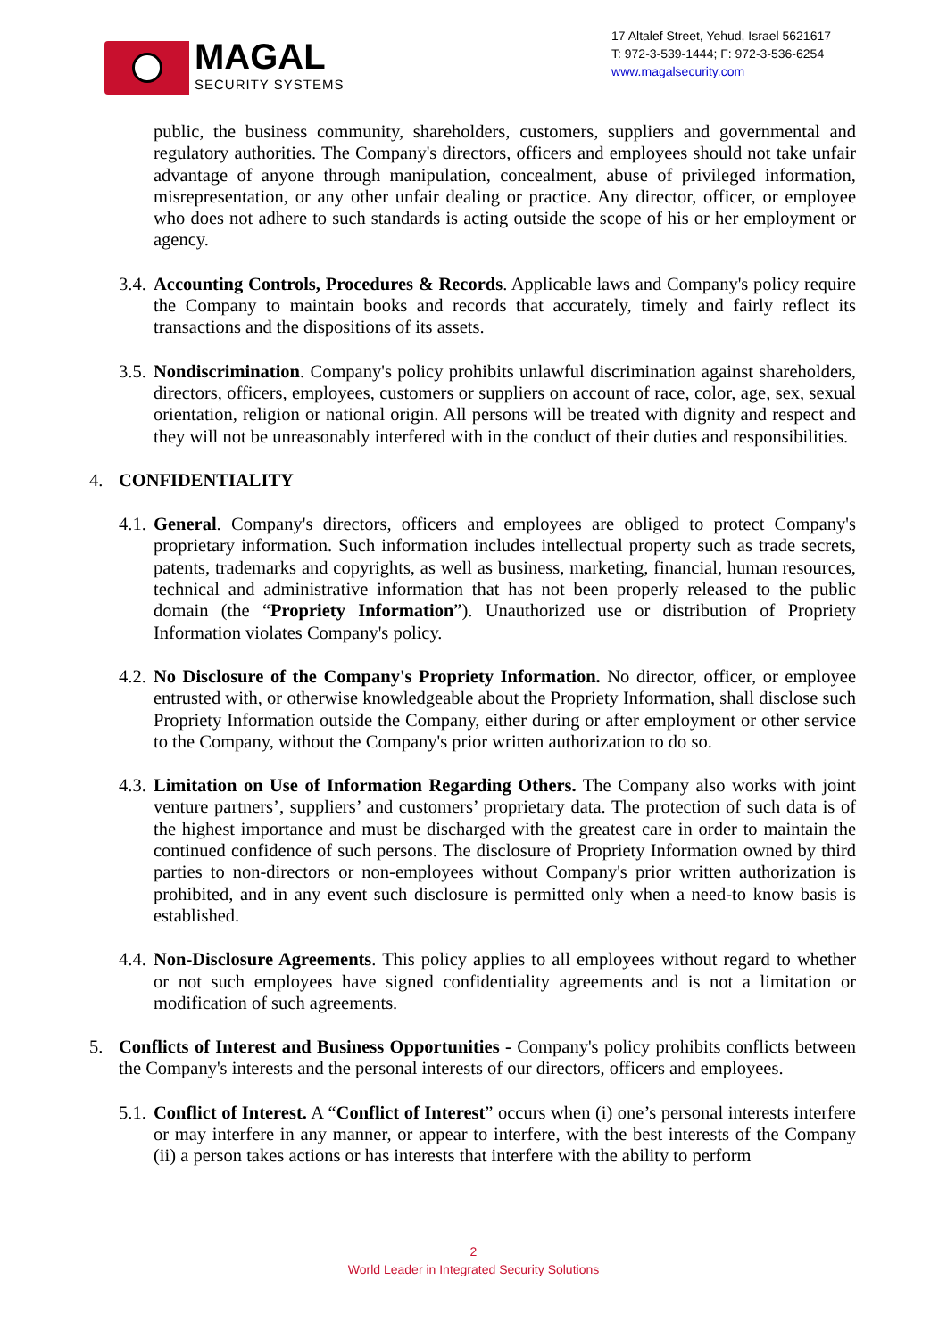MAGAL
SECURITY SYSTEMS
17 Altalef Street, Yehud, Israel 5621617
T: 972-3-539-1444; F: 972-3-536-6254
www.magalsecurity.com
public, the business community, shareholders, customers, suppliers and governmental and regulatory authorities. The Company's directors, officers and employees should not take unfair advantage of anyone through manipulation, concealment, abuse of privileged information, misrepresentation, or any other unfair dealing or practice. Any director, officer, or employee who does not adhere to such standards is acting outside the scope of his or her employment or agency.
3.4.
Accounting Controls, Procedures & Records. Applicable laws and Company's policy require the Company to maintain books and records that accurately, timely and fairly reflect its transactions and the dispositions of its assets.
3.5.
Nondiscrimination. Company's policy prohibits unlawful discrimination against shareholders, directors, officers, employees, customers or suppliers on account of race, color, age, sex, sexual orientation, religion or national origin. All persons will be treated with dignity and respect and they will not be unreasonably interfered with in the conduct of their duties and responsibilities.
4. CONFIDENTIALITY
4.1.
General. Company's directors, officers and employees are obliged to protect Company's proprietary information. Such information includes intellectual property such as trade secrets, patents, trademarks and copyrights, as well as business, marketing, financial, human resources, technical and administrative information that has not been properly released to the public domain (the “Propriety Information”). Unauthorized use or distribution of Propriety Information violates Company's policy.
4.2.
No Disclosure of the Company's Propriety Information. No director, officer, or employee entrusted with, or otherwise knowledgeable about the Propriety Information, shall disclose such Propriety Information outside the Company, either during or after employment or other service to the Company, without the Company's prior written authorization to do so.
4.3.
Limitation on Use of Information Regarding Others. The Company also works with joint venture partners’, suppliers’ and customers’ proprietary data. The protection of such data is of the highest importance and must be discharged with the greatest care in order to maintain the continued confidence of such persons. The disclosure of Propriety Information owned by third parties to non-directors or non-employees without Company's prior written authorization is prohibited, and in any event such disclosure is permitted only when a need-to know basis is established.
4.4.
Non-Disclosure Agreements. This policy applies to all employees without regard to whether or not such employees have signed confidentiality agreements and is not a limitation or modification of such agreements.
5. Conflicts of Interest and Business Opportunities - Company's policy prohibits conflicts between the Company's interests and the personal interests of our directors, officers and employees.
5.1.
Conflict of Interest. A “Conflict of Interest” occurs when (i) one’s personal interests interfere or may interfere in any manner, or appear to interfere, with the best interests of the Company (ii) a person takes actions or has interests that interfere with the ability to perform
2
World Leader in Integrated Security Solutions